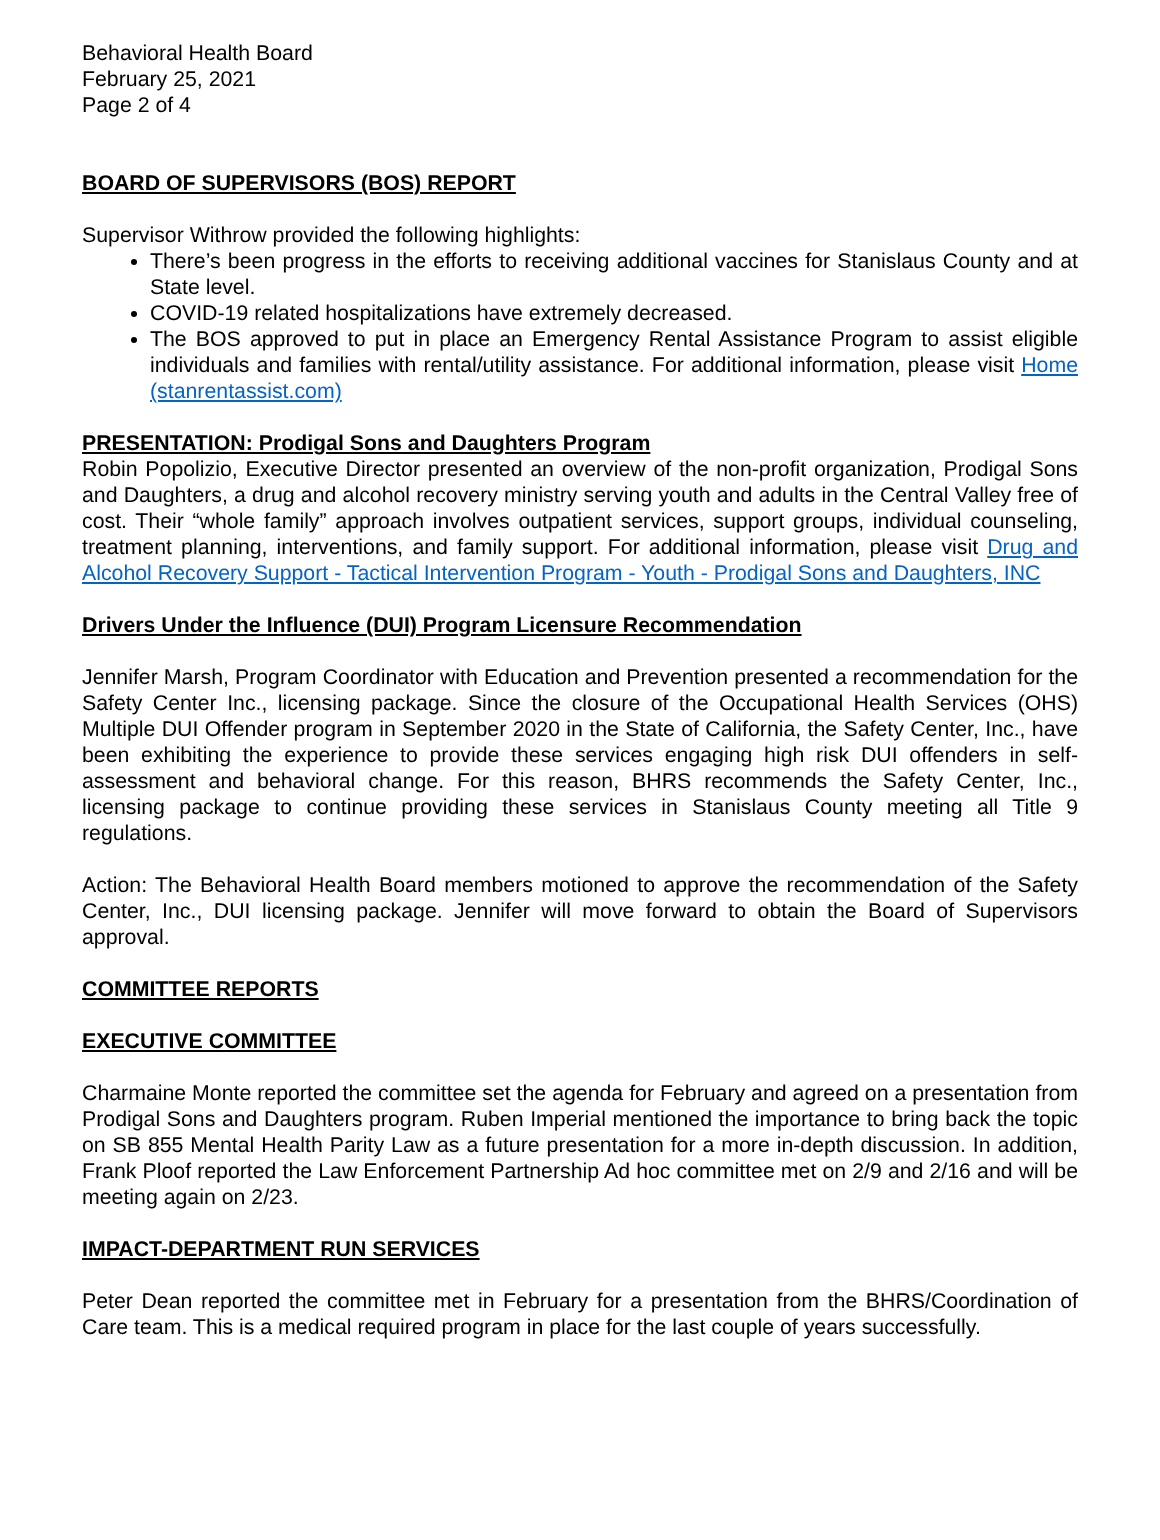Behavioral Health Board
February 25, 2021
Page 2 of 4
BOARD OF SUPERVISORS (BOS) REPORT
Supervisor Withrow provided the following highlights:
There’s been progress in the efforts to receiving additional vaccines for Stanislaus County and at State level.
COVID-19 related hospitalizations have extremely decreased.
The BOS approved to put in place an Emergency Rental Assistance Program to assist eligible individuals and families with rental/utility assistance. For additional information, please visit Home (stanrentassist.com)
PRESENTATION: Prodigal Sons and Daughters Program
Robin Popolizio, Executive Director presented an overview of the non-profit organization, Prodigal Sons and Daughters, a drug and alcohol recovery ministry serving youth and adults in the Central Valley free of cost. Their “whole family” approach involves outpatient services, support groups, individual counseling, treatment planning, interventions, and family support. For additional information, please visit Drug and Alcohol Recovery Support - Tactical Intervention Program - Youth - Prodigal Sons and Daughters, INC
Drivers Under the Influence (DUI) Program Licensure Recommendation
Jennifer Marsh, Program Coordinator with Education and Prevention presented a recommendation for the Safety Center Inc., licensing package. Since the closure of the Occupational Health Services (OHS) Multiple DUI Offender program in September 2020 in the State of California, the Safety Center, Inc., have been exhibiting the experience to provide these services engaging high risk DUI offenders in self-assessment and behavioral change. For this reason, BHRS recommends the Safety Center, Inc., licensing package to continue providing these services in Stanislaus County meeting all Title 9 regulations.
Action: The Behavioral Health Board members motioned to approve the recommendation of the Safety Center, Inc., DUI licensing package. Jennifer will move forward to obtain the Board of Supervisors approval.
COMMITTEE REPORTS
EXECUTIVE COMMITTEE
Charmaine Monte reported the committee set the agenda for February and agreed on a presentation from Prodigal Sons and Daughters program. Ruben Imperial mentioned the importance to bring back the topic on SB 855 Mental Health Parity Law as a future presentation for a more in-depth discussion. In addition, Frank Ploof reported the Law Enforcement Partnership Ad hoc committee met on 2/9 and 2/16 and will be meeting again on 2/23.
IMPACT-DEPARTMENT RUN SERVICES
Peter Dean reported the committee met in February for a presentation from the BHRS/Coordination of Care team. This is a medical required program in place for the last couple of years successfully.